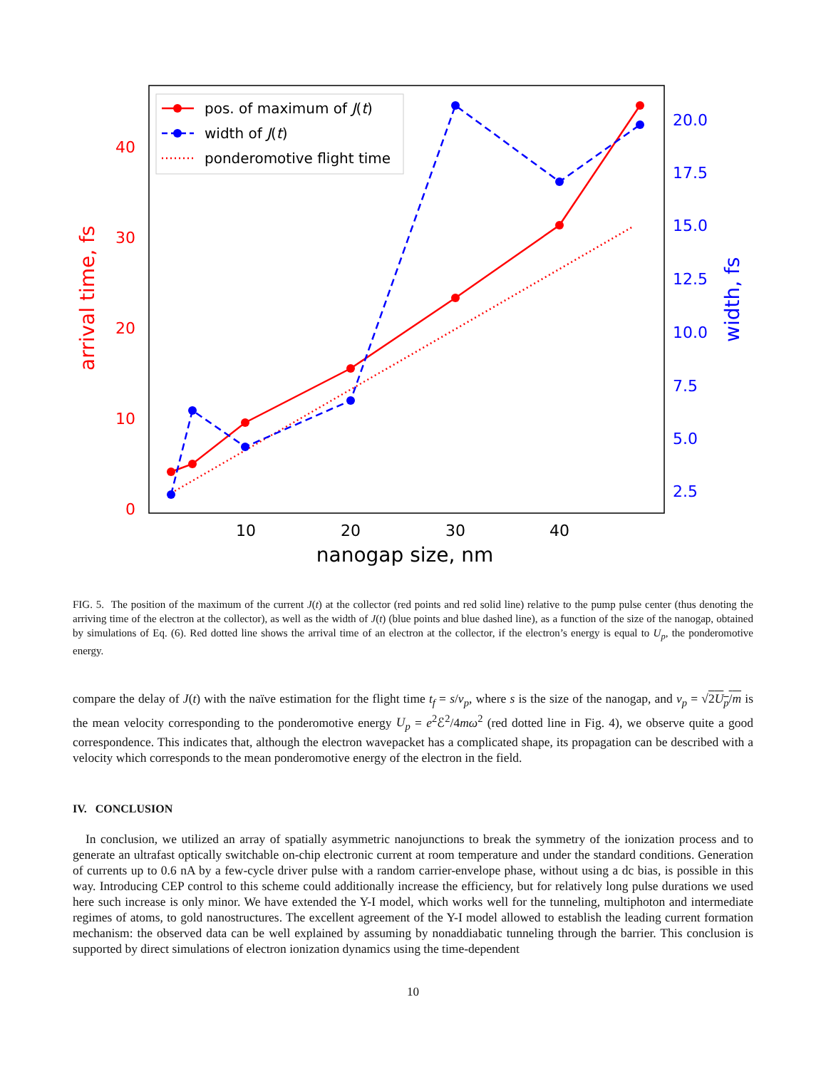0
10
20
30
40
arrival time, fs
2.5
5.0
7.5
10.0
12.5
15.0
17.5
20.0
width, fs
10
20
30
40
nanogap size, nm
pos. of maximum of J(t)
width of J(t)
ponderomotive flight time
FIG. 5. The position of the maximum of the current J(t) at the collector (red points and red solid line) relative to the pump pulse center (thus denoting the arriving time of the electron at the collector), as well as the width of J(t) (blue points and blue dashed line), as a function of the size of the nanogap, obtained by simulations of Eq. (6). Red dotted line shows the arrival time of an electron at the collector, if the electron’s energy is equal to U<sub>p</sub>, the ponderomotive energy.
compare the delay of J(t) with the naïve estimation for the flight time t<sub>f</sub> = s/v<sub>p</sub>, where s is the size of the nanogap, and v<sub>p</sub> = √2U<sub>p</sub>/m is the mean velocity corresponding to the ponderomotive energy U<sub>p</sub> = e<sup>2</sup>ℰ<sup>2</sup>/4mω<sup>2</sup> (red dotted line in Fig. 4), we observe quite a good correspondence. This indicates that, although the electron wavepacket has a complicated shape, its propagation can be described with a velocity which corresponds to the mean ponderomotive energy of the electron in the field.
IV. CONCLUSION
In conclusion, we utilized an array of spatially asymmetric nanojunctions to break the symmetry of the ionization process and to generate an ultrafast optically switchable on-chip electronic current at room temperature and under the standard conditions. Generation of currents up to 0.6 nA by a few-cycle driver pulse with a random carrier-envelope phase, without using a dc bias, is possible in this way. Introducing CEP control to this scheme could additionally increase the efficiency, but for relatively long pulse durations we used here such increase is only minor. We have extended the Y-I model, which works well for the tunneling, multiphoton and intermediate regimes of atoms, to gold nanostructures. The excellent agreement of the Y-I model allowed to establish the leading current formation mechanism: the observed data can be well explained by assuming by nonaddiabatic tunneling through the barrier. This conclusion is supported by direct simulations of electron ionization dynamics using the time-dependent
10